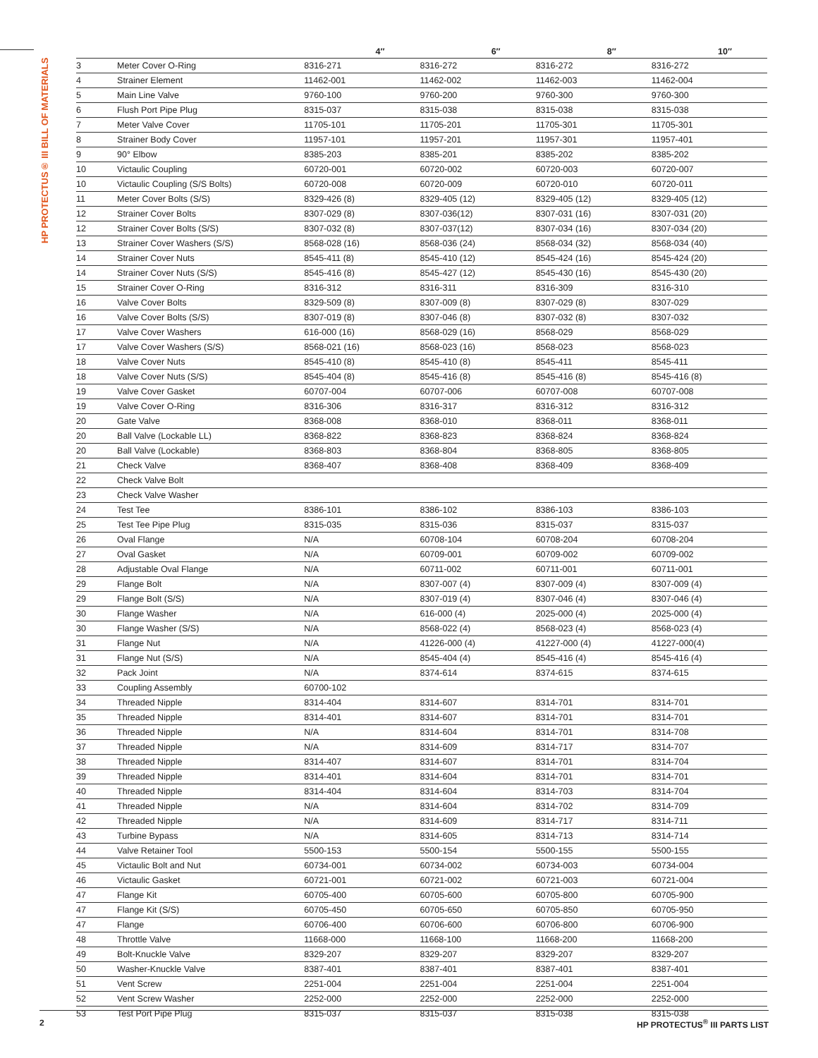HP PROTECTUS® III BILL OF MATERIALS
| | | 4″ | 6″ | 8″ | 10″ |
| --- | --- | --- | --- | --- | --- |
| 3 | Meter Cover O-Ring | 8316-271 | 8316-272 | 8316-272 | 8316-272 |
| 4 | Strainer Element | 11462-001 | 11462-002 | 11462-003 | 11462-004 |
| 5 | Main Line Valve | 9760-100 | 9760-200 | 9760-300 | 9760-300 |
| 6 | Flush Port Pipe Plug | 8315-037 | 8315-038 | 8315-038 | 8315-038 |
| 7 | Meter Valve Cover | 11705-101 | 11705-201 | 11705-301 | 11705-301 |
| 8 | Strainer Body Cover | 11957-101 | 11957-201 | 11957-301 | 11957-401 |
| 9 | 90° Elbow | 8385-203 | 8385-201 | 8385-202 | 8385-202 |
| 10 | Victaulic Coupling | 60720-001 | 60720-002 | 60720-003 | 60720-007 |
| 10 | Victaulic Coupling (S/S Bolts) | 60720-008 | 60720-009 | 60720-010 | 60720-011 |
| 11 | Meter Cover Bolts (S/S) | 8329-426 (8) | 8329-405 (12) | 8329-405 (12) | 8329-405 (12) |
| 12 | Strainer Cover Bolts | 8307-029 (8) | 8307-036(12) | 8307-031 (16) | 8307-031 (20) |
| 12 | Strainer Cover Bolts (S/S) | 8307-032 (8) | 8307-037(12) | 8307-034 (16) | 8307-034 (20) |
| 13 | Strainer Cover Washers (S/S) | 8568-028 (16) | 8568-036 (24) | 8568-034 (32) | 8568-034 (40) |
| 14 | Strainer Cover Nuts | 8545-411 (8) | 8545-410 (12) | 8545-424 (16) | 8545-424 (20) |
| 14 | Strainer Cover Nuts (S/S) | 8545-416 (8) | 8545-427 (12) | 8545-430 (16) | 8545-430 (20) |
| 15 | Strainer Cover O-Ring | 8316-312 | 8316-311 | 8316-309 | 8316-310 |
| 16 | Valve Cover Bolts | 8329-509 (8) | 8307-009 (8) | 8307-029 (8) | 8307-029 |
| 16 | Valve Cover Bolts (S/S) | 8307-019 (8) | 8307-046 (8) | 8307-032 (8) | 8307-032 |
| 17 | Valve Cover Washers | 616-000 (16) | 8568-029 (16) | 8568-029 | 8568-029 |
| 17 | Valve Cover Washers (S/S) | 8568-021 (16) | 8568-023 (16) | 8568-023 | 8568-023 |
| 18 | Valve Cover Nuts | 8545-410 (8) | 8545-410 (8) | 8545-411 | 8545-411 |
| 18 | Valve Cover Nuts (S/S) | 8545-404 (8) | 8545-416 (8) | 8545-416 (8) | 8545-416 (8) |
| 19 | Valve Cover Gasket | 60707-004 | 60707-006 | 60707-008 | 60707-008 |
| 19 | Valve Cover O-Ring | 8316-306 | 8316-317 | 8316-312 | 8316-312 |
| 20 | Gate Valve | 8368-008 | 8368-010 | 8368-011 | 8368-011 |
| 20 | Ball Valve (Lockable LL) | 8368-822 | 8368-823 | 8368-824 | 8368-824 |
| 20 | Ball Valve (Lockable) | 8368-803 | 8368-804 | 8368-805 | 8368-805 |
| 21 | Check Valve | 8368-407 | 8368-408 | 8368-409 | 8368-409 |
| 22 | Check Valve Bolt | | | | |
| 23 | Check Valve Washer | | | | |
| 24 | Test Tee | 8386-101 | 8386-102 | 8386-103 | 8386-103 |
| 25 | Test Tee Pipe Plug | 8315-035 | 8315-036 | 8315-037 | 8315-037 |
| 26 | Oval Flange | N/A | 60708-104 | 60708-204 | 60708-204 |
| 27 | Oval Gasket | N/A | 60709-001 | 60709-002 | 60709-002 |
| 28 | Adjustable Oval Flange | N/A | 60711-002 | 60711-001 | 60711-001 |
| 29 | Flange Bolt | N/A | 8307-007 (4) | 8307-009 (4) | 8307-009 (4) |
| 29 | Flange Bolt (S/S) | N/A | 8307-019 (4) | 8307-046 (4) | 8307-046 (4) |
| 30 | Flange Washer | N/A | 616-000 (4) | 2025-000 (4) | 2025-000 (4) |
| 30 | Flange Washer (S/S) | N/A | 8568-022 (4) | 8568-023 (4) | 8568-023 (4) |
| 31 | Flange Nut | N/A | 41226-000 (4) | 41227-000 (4) | 41227-000(4) |
| 31 | Flange Nut (S/S) | N/A | 8545-404 (4) | 8545-416 (4) | 8545-416 (4) |
| 32 | Pack Joint | N/A | 8374-614 | 8374-615 | 8374-615 |
| 33 | Coupling Assembly | 60700-102 | | | |
| 34 | Threaded Nipple | 8314-404 | 8314-607 | 8314-701 | 8314-701 |
| 35 | Threaded Nipple | 8314-401 | 8314-607 | 8314-701 | 8314-701 |
| 36 | Threaded Nipple | N/A | 8314-604 | 8314-701 | 8314-708 |
| 37 | Threaded Nipple | N/A | 8314-609 | 8314-717 | 8314-707 |
| 38 | Threaded Nipple | 8314-407 | 8314-607 | 8314-701 | 8314-704 |
| 39 | Threaded Nipple | 8314-401 | 8314-604 | 8314-701 | 8314-701 |
| 40 | Threaded Nipple | 8314-404 | 8314-604 | 8314-703 | 8314-704 |
| 41 | Threaded Nipple | N/A | 8314-604 | 8314-702 | 8314-709 |
| 42 | Threaded Nipple | N/A | 8314-609 | 8314-717 | 8314-711 |
| 43 | Turbine Bypass | N/A | 8314-605 | 8314-713 | 8314-714 |
| 44 | Valve Retainer Tool | 5500-153 | 5500-154 | 5500-155 | 5500-155 |
| 45 | Victaulic Bolt and Nut | 60734-001 | 60734-002 | 60734-003 | 60734-004 |
| 46 | Victaulic Gasket | 60721-001 | 60721-002 | 60721-003 | 60721-004 |
| 47 | Flange Kit | 60705-400 | 60705-600 | 60705-800 | 60705-900 |
| 47 | Flange Kit (S/S) | 60705-450 | 60705-650 | 60705-850 | 60705-950 |
| 47 | Flange | 60706-400 | 60706-600 | 60706-800 | 60706-900 |
| 48 | Throttle Valve | 11668-000 | 11668-100 | 11668-200 | 11668-200 |
| 49 | Bolt-Knuckle Valve | 8329-207 | 8329-207 | 8329-207 | 8329-207 |
| 50 | Washer-Knuckle Valve | 8387-401 | 8387-401 | 8387-401 | 8387-401 |
| 51 | Vent Screw | 2251-004 | 2251-004 | 2251-004 | 2251-004 |
| 52 | Vent Screw Washer | 2252-000 | 2252-000 | 2252-000 | 2252-000 |
| 53 | Test Port Pipe Plug | 8315-037 | 8315-037 | 8315-038 | 8315-038 |
2 HP PROTECTUS<sup>®</sup> III PARTS LIST